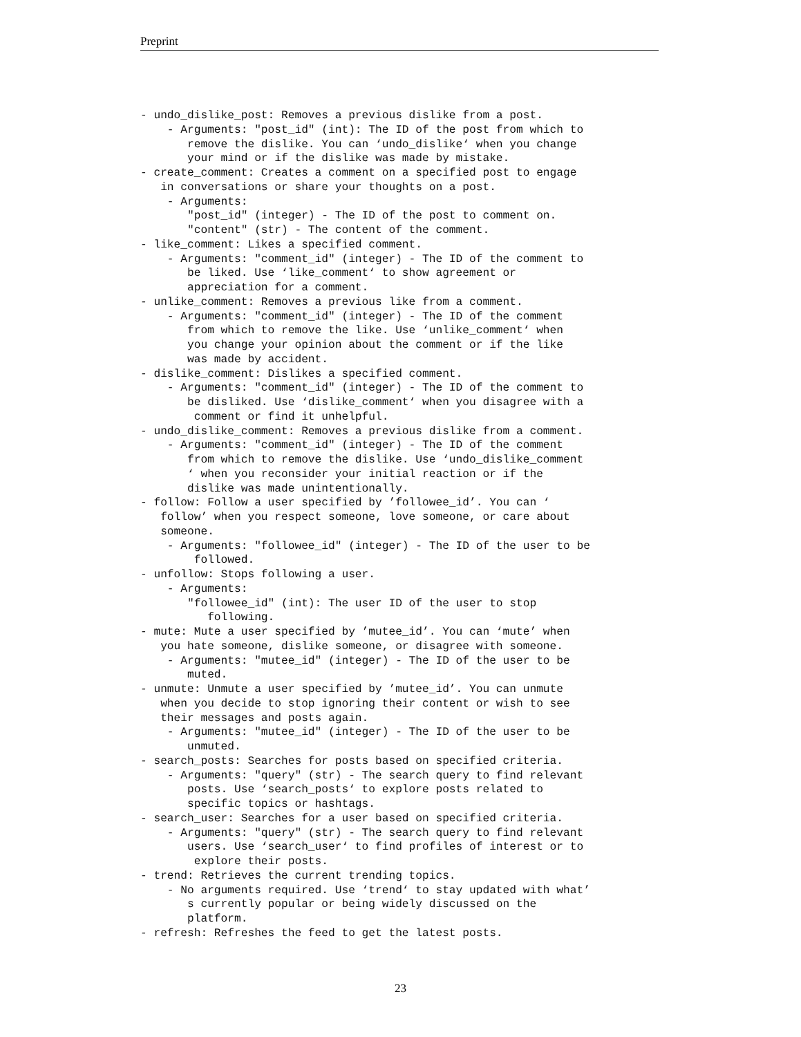Preprint
- undo_dislike_post: Removes a previous dislike from a post.
    - Arguments: "post_id" (int): The ID of the post from which to
       remove the dislike. You can ‘undo_dislike‘ when you change
       your mind or if the dislike was made by mistake.
- create_comment: Creates a comment on a specified post to engage
   in conversations or share your thoughts on a post.
    - Arguments:
       "post_id" (integer) - The ID of the post to comment on.
       "content" (str) - The content of the comment.
- like_comment: Likes a specified comment.
    - Arguments: "comment_id" (integer) - The ID of the comment to
       be liked. Use ‘like_comment‘ to show agreement or
       appreciation for a comment.
- unlike_comment: Removes a previous like from a comment.
    - Arguments: "comment_id" (integer) - The ID of the comment
       from which to remove the like. Use ‘unlike_comment‘ when
       you change your opinion about the comment or if the like
       was made by accident.
- dislike_comment: Dislikes a specified comment.
    - Arguments: "comment_id" (integer) - The ID of the comment to
       be disliked. Use ‘dislike_comment‘ when you disagree with a
        comment or find it unhelpful.
- undo_dislike_comment: Removes a previous dislike from a comment.
    - Arguments: "comment_id" (integer) - The ID of the comment
       from which to remove the dislike. Use ‘undo_dislike_comment
       ‘ when you reconsider your initial reaction or if the
       dislike was made unintentionally.
- follow: Follow a user specified by ’followee_id’. You can ‘
   follow’ when you respect someone, love someone, or care about
   someone.
    - Arguments: "followee_id" (integer) - The ID of the user to be
        followed.
- unfollow: Stops following a user.
    - Arguments:
       "followee_id" (int): The user ID of the user to stop
          following.
- mute: Mute a user specified by ’mutee_id’. You can ‘mute’ when
   you hate someone, dislike someone, or disagree with someone.
    - Arguments: "mutee_id" (integer) - The ID of the user to be
       muted.
- unmute: Unmute a user specified by ’mutee_id’. You can unmute
   when you decide to stop ignoring their content or wish to see
   their messages and posts again.
    - Arguments: "mutee_id" (integer) - The ID of the user to be
       unmuted.
- search_posts: Searches for posts based on specified criteria.
    - Arguments: "query" (str) - The search query to find relevant
       posts. Use ‘search_posts‘ to explore posts related to
       specific topics or hashtags.
- search_user: Searches for a user based on specified criteria.
    - Arguments: "query" (str) - The search query to find relevant
       users. Use ‘search_user‘ to find profiles of interest or to
        explore their posts.
- trend: Retrieves the current trending topics.
    - No arguments required. Use ‘trend‘ to stay updated with what’
       s currently popular or being widely discussed on the
       platform.
- refresh: Refreshes the feed to get the latest posts.
23